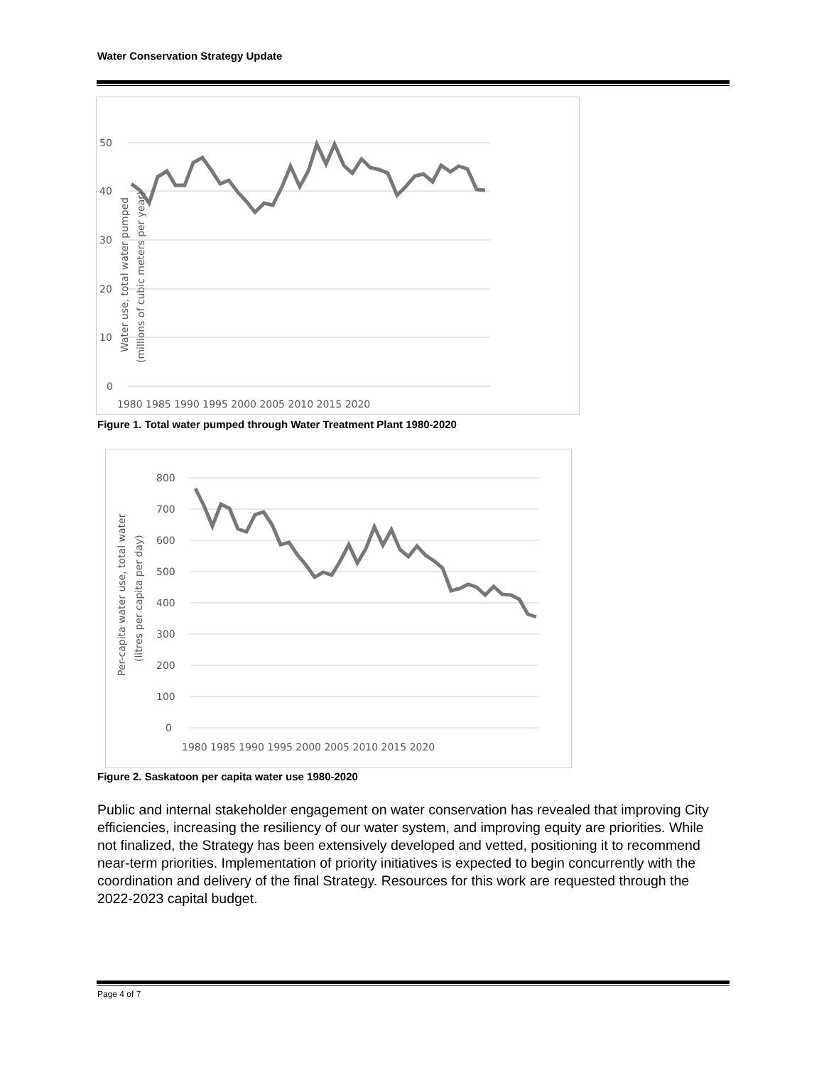Water Conservation Strategy Update
50
40
30
20
10
0
1980 1985 1990 1995 2000 2005 2010 2015 2020
Water use, total water pumped
(millions of cubic meters per year)
Figure 1. Total water pumped through Water Treatment Plant 1980-2020
800
700
600
500
400
300
200
100
0
1980 1985 1990 1995 2000 2005 2010 2015 2020
Per-capita water use, total water
(litres per capita per day)
Figure 2. Saskatoon per capita water use 1980-2020
Public and internal stakeholder engagement on water conservation has revealed that improving City efficiencies, increasing the resiliency of our water system, and improving equity are priorities. While not finalized, the Strategy has been extensively developed and vetted, positioning it to recommend near-term priorities. Implementation of priority initiatives is expected to begin concurrently with the coordination and delivery of the final Strategy. Resources for this work are requested through the 2022-2023 capital budget.
Page 4 of 7